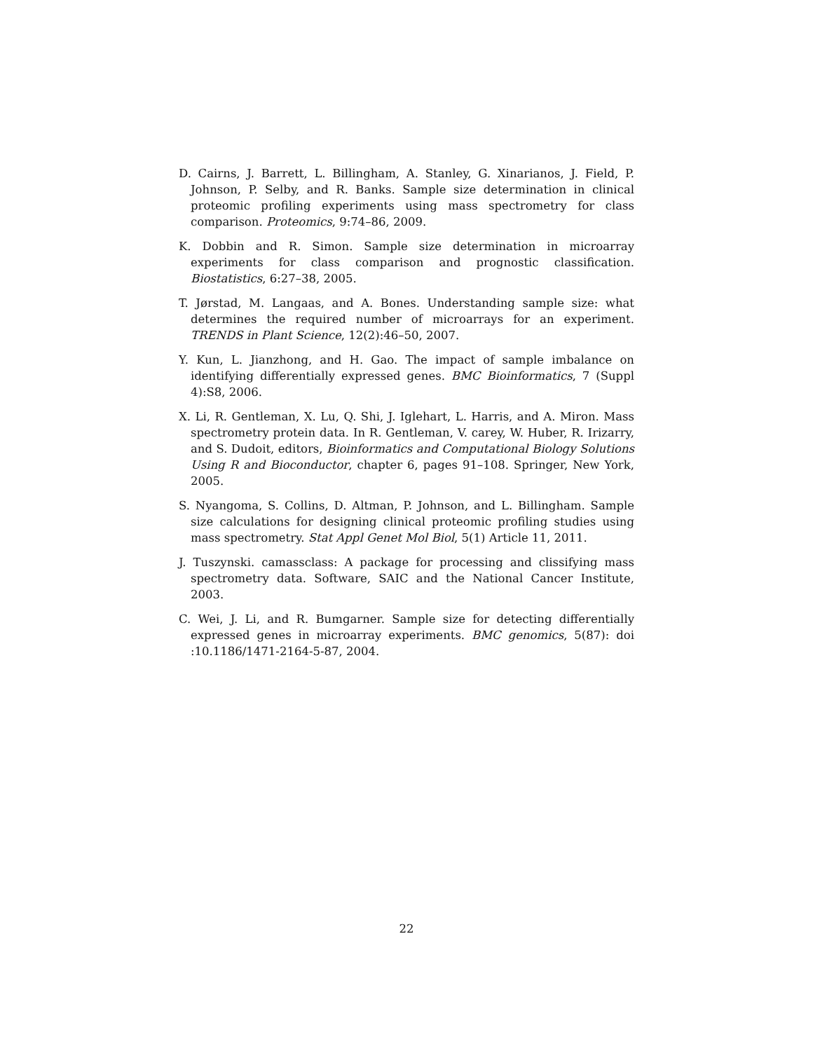D. Cairns, J. Barrett, L. Billingham, A. Stanley, G. Xinarianos, J. Field, P. Johnson, P. Selby, and R. Banks. Sample size determination in clinical proteomic profiling experiments using mass spectrometry for class comparison. Proteomics, 9:74–86, 2009.
K. Dobbin and R. Simon. Sample size determination in microarray experiments for class comparison and prognostic classification. Biostatistics, 6:27–38, 2005.
T. Jørstad, M. Langaas, and A. Bones. Understanding sample size: what determines the required number of microarrays for an experiment. TRENDS in Plant Science, 12(2):46–50, 2007.
Y. Kun, L. Jianzhong, and H. Gao. The impact of sample imbalance on identifying differentially expressed genes. BMC Bioinformatics, 7 (Suppl 4):S8, 2006.
X. Li, R. Gentleman, X. Lu, Q. Shi, J. Iglehart, L. Harris, and A. Miron. Mass spectrometry protein data. In R. Gentleman, V. carey, W. Huber, R. Irizarry, and S. Dudoit, editors, Bioinformatics and Computational Biology Solutions Using R and Bioconductor, chapter 6, pages 91–108. Springer, New York, 2005.
S. Nyangoma, S. Collins, D. Altman, P. Johnson, and L. Billingham. Sample size calculations for designing clinical proteomic profiling studies using mass spectrometry. Stat Appl Genet Mol Biol, 5(1) Article 11, 2011.
J. Tuszynski. camassclass: A package for processing and clissifying mass spectrometry data. Software, SAIC and the National Cancer Institute, 2003.
C. Wei, J. Li, and R. Bumgarner. Sample size for detecting differentially expressed genes in microarray experiments. BMC genomics, 5(87): doi :10.1186/1471-2164-5-87, 2004.
22